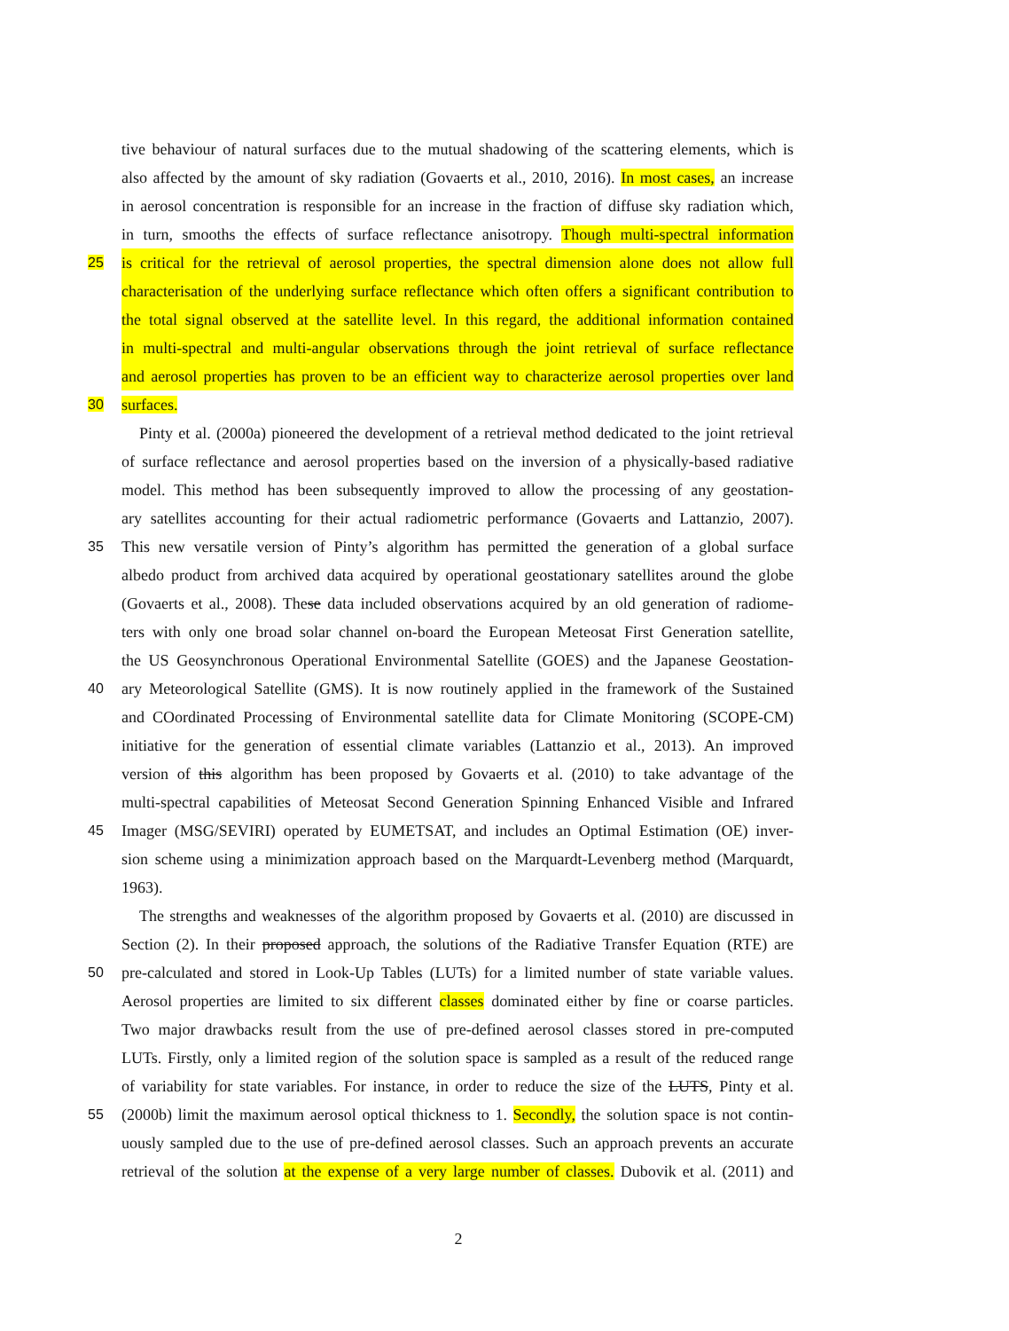tive behaviour of natural surfaces due to the mutual shadowing of the scattering elements, which is
also affected by the amount of sky radiation (Govaerts et al., 2010, 2016). In most cases, an increase
in aerosol concentration is responsible for an increase in the fraction of diffuse sky radiation which,
in turn, smooths the effects of surface reflectance anisotropy. Though multi-spectral information
25 is critical for the retrieval of aerosol properties, the spectral dimension alone does not allow full
characterisation of the underlying surface reflectance which often offers a significant contribution to
the total signal observed at the satellite level. In this regard, the additional information contained
in multi-spectral and multi-angular observations through the joint retrieval of surface reflectance
and aerosol properties has proven to be an efficient way to characterize aerosol properties over land
30 surfaces.
Pinty et al. (2000a) pioneered the development of a retrieval method dedicated to the joint retrieval
of surface reflectance and aerosol properties based on the inversion of a physically-based radiative
model. This method has been subsequently improved to allow the processing of any geostation-
ary satellites accounting for their actual radiometric performance (Govaerts and Lattanzio, 2007).
35 This new versatile version of Pinty’s algorithm has permitted the generation of a global surface
albedo product from archived data acquired by operational geostationary satellites around the globe
(Govaerts et al., 2008). These data included observations acquired by an old generation of radiome-
ters with only one broad solar channel on-board the European Meteosat First Generation satellite,
the US Geosynchronous Operational Environmental Satellite (GOES) and the Japanese Geostation-
40 ary Meteorological Satellite (GMS). It is now routinely applied in the framework of the Sustained
and COordinated Processing of Environmental satellite data for Climate Monitoring (SCOPE-CM)
initiative for the generation of essential climate variables (Lattanzio et al., 2013). An improved
version of this algorithm has been proposed by Govaerts et al. (2010) to take advantage of the
multi-spectral capabilities of Meteosat Second Generation Spinning Enhanced Visible and Infrared
45 Imager (MSG/SEVIRI) operated by EUMETSAT, and includes an Optimal Estimation (OE) inver-
sion scheme using a minimization approach based on the Marquardt-Levenberg method (Marquardt,
1963).
The strengths and weaknesses of the algorithm proposed by Govaerts et al. (2010) are discussed in
Section (2). In their proposed approach, the solutions of the Radiative Transfer Equation (RTE) are
50 pre-calculated and stored in Look-Up Tables (LUTs) for a limited number of state variable values.
Aerosol properties are limited to six different classes dominated either by fine or coarse particles.
Two major drawbacks result from the use of pre-defined aerosol classes stored in pre-computed
LUTs. Firstly, only a limited region of the solution space is sampled as a result of the reduced range
of variability for state variables. For instance, in order to reduce the size of the LUTS, Pinty et al.
55 (2000b) limit the maximum aerosol optical thickness to 1. Secondly, the solution space is not contin-
uously sampled due to the use of pre-defined aerosol classes. Such an approach prevents an accurate
retrieval of the solution at the expense of a very large number of classes. Dubovik et al. (2011) and
2